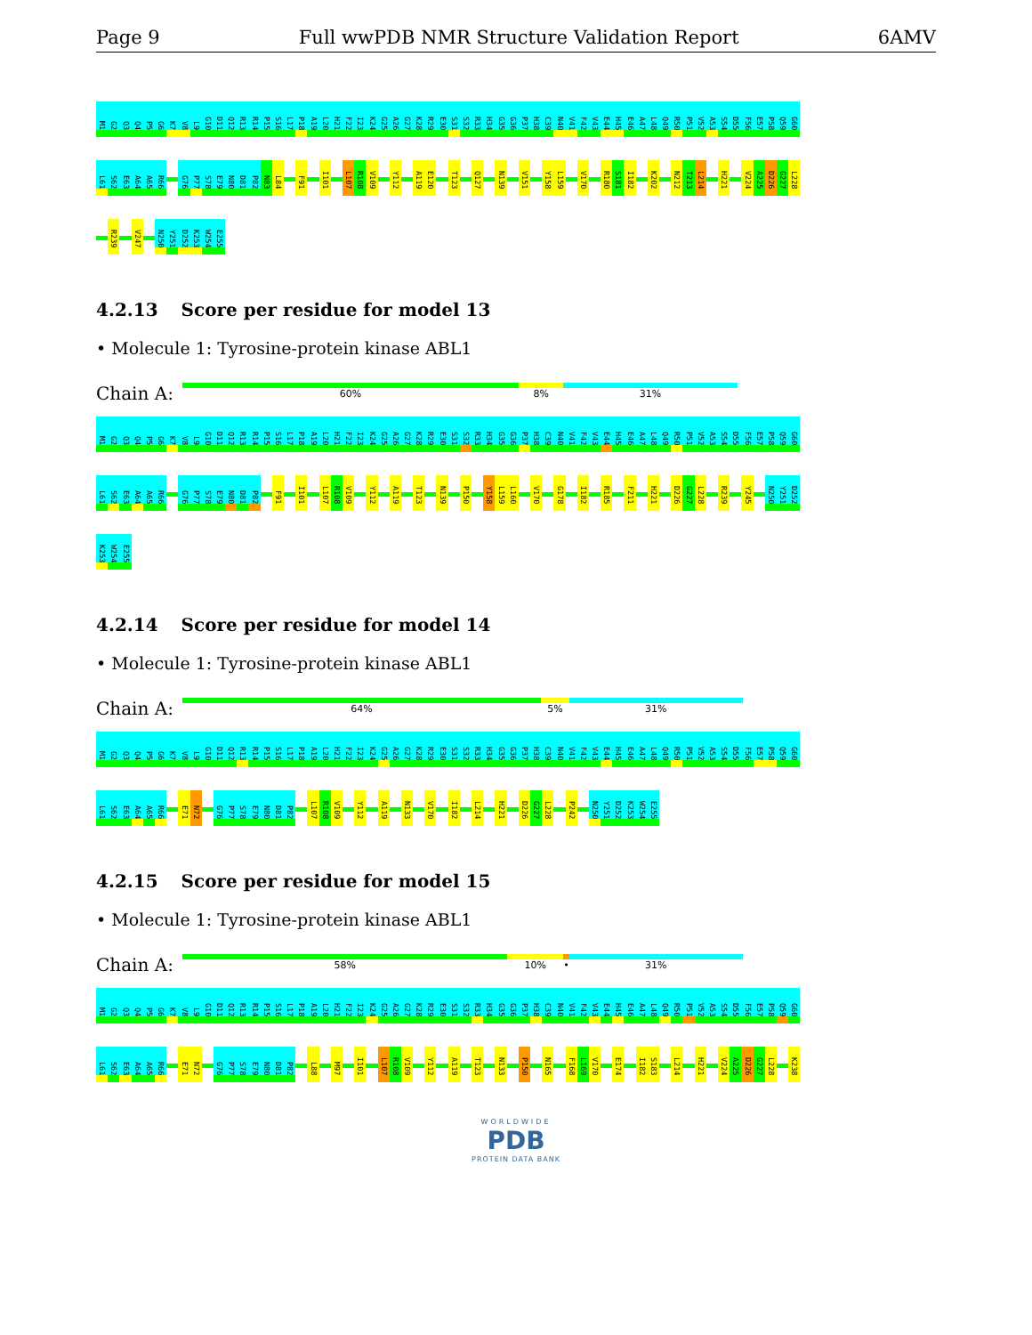Page 9 Full wwPDB NMR Structure Validation Report 6AMV
M1 G2 Q3 Q4 P5 G6 K7 V8 L9 G10 D11 Q12 R13 R14 P15 S16 L17 P18 A19 L20 H21 F22 I23 K24 G25 A26 G27 K28 R29 E30 S31 S32 R33 H34 G35 G36 P37 H38 C39 N40 V41 F42 V43 E44 H45 E46 A47 L48 Q49 R50 P51 V52 A53 S54 D55 F56 E57 P58 Q59 G60
L61 S62 E63 A64 A65 R66 G76 P77 S78 E79 N80 D81 P82 N83 L84 F91 I101 L107 R108 V109 Y112 A119 E120 T123 Q127 N139 V151 Y158 L159 V170 R180 S181 I182 K202 N212 T213 L214 H221 V224 A225 D226 G227 L228
R239 V247 N250 Y251 D252 K253 W254 E255
4.2.13 Score per residue for model 13
• Molecule 1: Tyrosine-protein kinase ABL1
Chain A:
60% 8% 31%
M1 G2 Q3 Q4 P5 G6 K7 V8 L9 G10 D11 Q12 R13 R14 P15 S16 L17 P18 A19 L20 H21 F22 I23 K24 G25 A26 G27 K28 R29 E30 S31 S32 R33 H34 G35 G36 P37 H38 C39 N40 V41 F42 V43 E44 H45 E46 A47 L48 Q49 R50 P51 V52 A53 S54 D55 F56 E57 P58 Q59 G60
L61 S62 E63 A64 A65 R66 G76 P77 S78 E79 N80 D81 P82 F91 I101 L107 R108 V109 Y112 A119 T123 N139 P150 Y158 L159 L160 V170 G178 I182 R185 F211 H221 D226 G227 L228 R239 Y245 N250 Y251 D252
K253 W254 E255
4.2.14 Score per residue for model 14
• Molecule 1: Tyrosine-protein kinase ABL1
Chain A:
64% 5% 31%
M1 G2 Q3 Q4 P5 G6 K7 V8 L9 G10 D11 Q12 R13 R14 P15 S16 L17 P18 A19 L20 H21 F22 I23 K24 G25 A26 G27 K28 R29 E30 S31 S32 R33 H34 G35 G36 P37 H38 C39 N40 V41 F42 V43 E44 H45 E46 A47 L48 Q49 R50 P51 V52 A53 S54 D55 F56 E57 P58 Q59 G60
L61 S62 E63 A64 A65 R66 E71 N72 G76 P77 S78 E79 N80 D81 P82 L107 R108 V109 Y112 A119 N133 V170 I182 L214 H221 D226 G227 L228 P242 N250 Y251 D252 K253 W254 E255
4.2.15 Score per residue for model 15
• Molecule 1: Tyrosine-protein kinase ABL1
Chain A:
58% 10% • 31%
M1 G2 Q3 Q4 P5 G6 K7 V8 L9 G10 D11 Q12 R13 R14 P15 S16 L17 P18 A19 L20 H21 F22 I23 K24 G25 A26 G27 K28 R29 E30 S31 S32 R33 H34 G35 G36 P37 H38 C39 N40 V41 F42 V43 E44 H45 E46 A47 L48 Q49 R50 P51 V52 A53 S54 D55 F56 E57 P58 Q59 G60
L61 S62 E63 A64 A65 R66 E71 N72 G76 P77 S78 E79 N80 D81 P82 L88 M97 I101 L107 R108 V109 Y112 A119 T123 N133 P150 N165 F168 L169 V170 E174 I182 S183 L214 H221 V224 A225 D226 G227 L228 K238
WORLDWIDE
PDB
PROTEIN DATA BANK